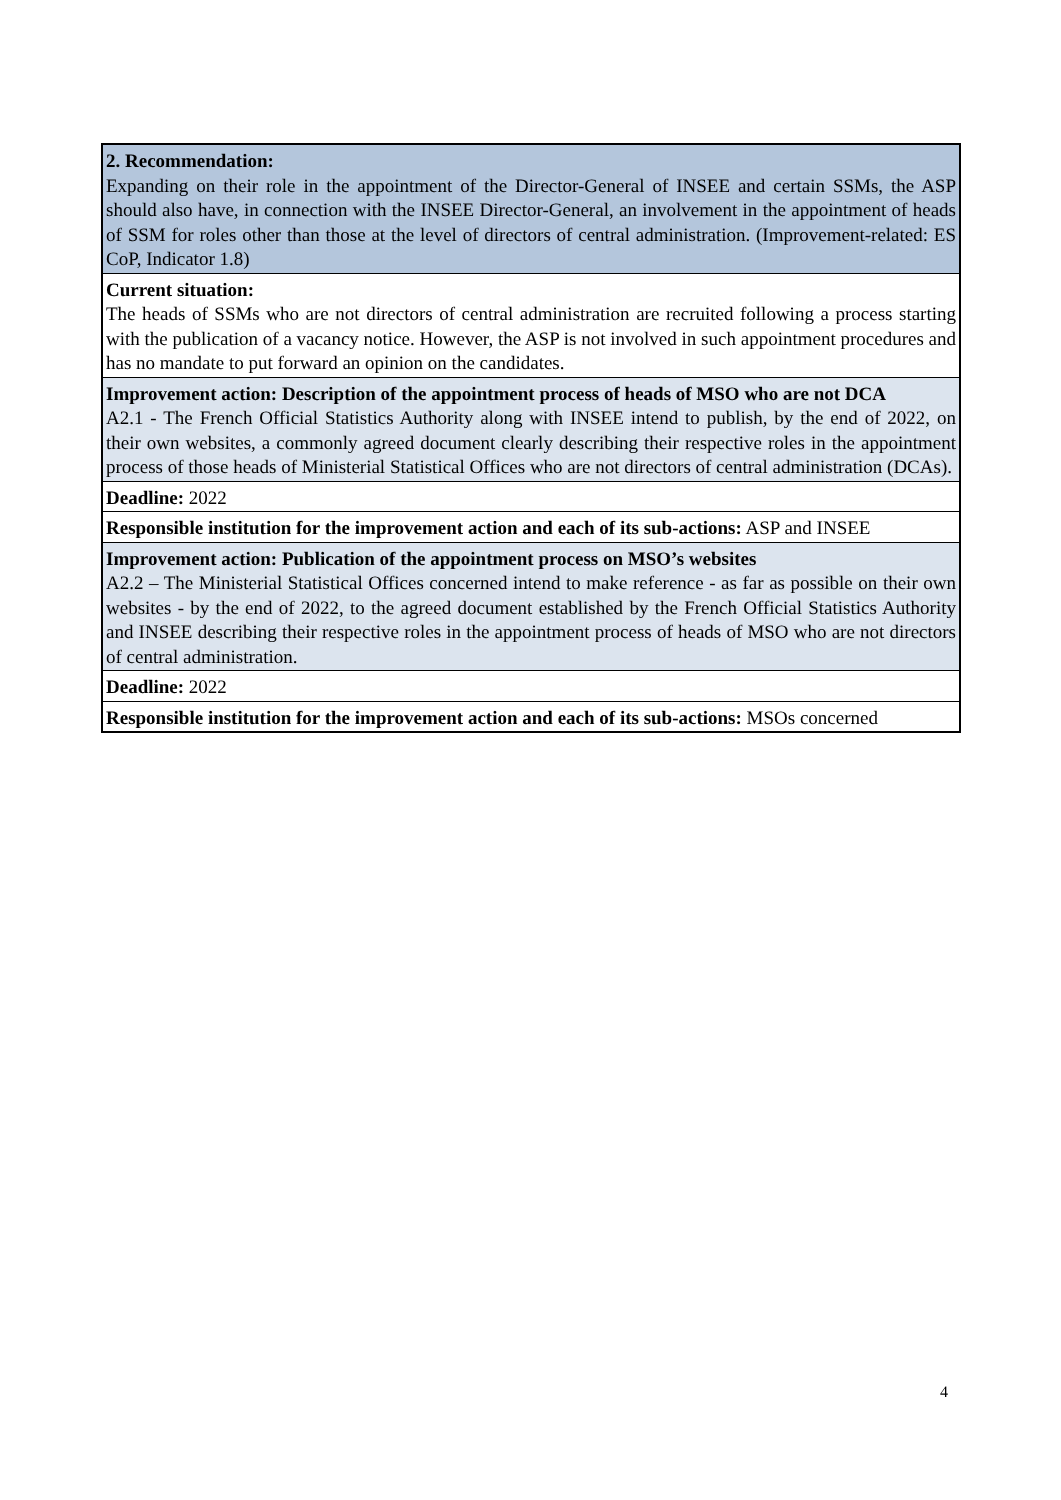| 2. Recommendation: Expanding on their role in the appointment of the Director-General of INSEE and certain SSMs, the ASP should also have, in connection with the INSEE Director-General, an involvement in the appointment of heads of SSM for roles other than those at the level of directors of central administration. (Improvement-related: ES CoP, Indicator 1.8) |
| Current situation: The heads of SSMs who are not directors of central administration are recruited following a process starting with the publication of a vacancy notice. However, the ASP is not involved in such appointment procedures and has no mandate to put forward an opinion on the candidates. |
| Improvement action: Description of the appointment process of heads of MSO who are not DCA A2.1 - The French Official Statistics Authority along with INSEE intend to publish, by the end of 2022, on their own websites, a commonly agreed document clearly describing their respective roles in the appointment process of those heads of Ministerial Statistical Offices who are not directors of central administration (DCAs). |
| Deadline: 2022 |
| Responsible institution for the improvement action and each of its sub-actions: ASP and INSEE |
| Improvement action: Publication of the appointment process on MSO’s websites A2.2 – The Ministerial Statistical Offices concerned intend to make reference - as far as possible on their own websites - by the end of 2022, to the agreed document established by the French Official Statistics Authority and INSEE describing their respective roles in the appointment process of heads of MSO who are not directors of central administration. |
| Deadline: 2022 |
| Responsible institution for the improvement action and each of its sub-actions: MSOs concerned |
4